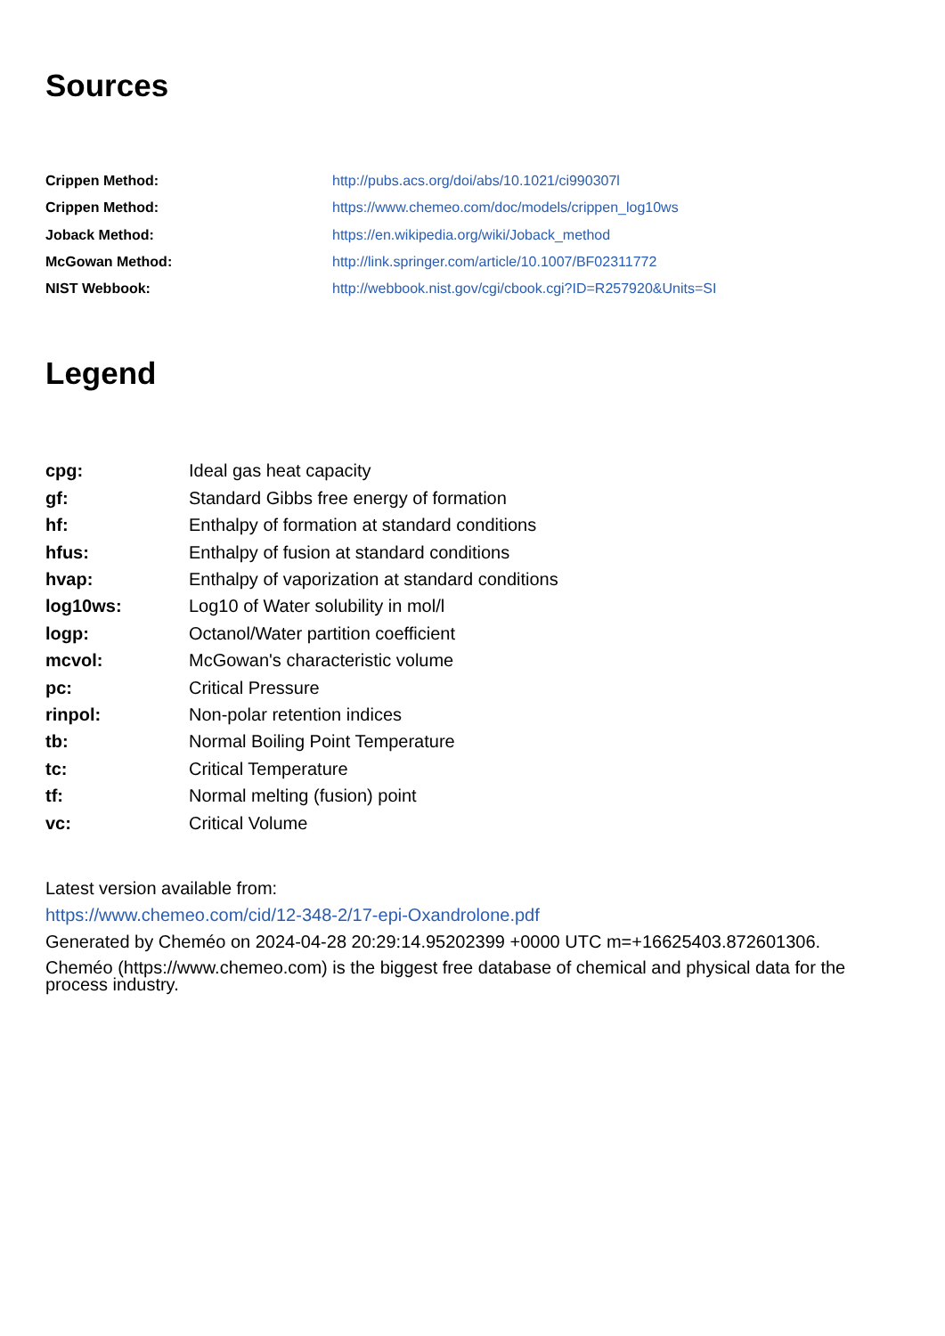Sources
| Crippen Method: | http://pubs.acs.org/doi/abs/10.1021/ci990307l |
| Crippen Method: | https://www.chemeo.com/doc/models/crippen_log10ws |
| Joback Method: | https://en.wikipedia.org/wiki/Joback_method |
| McGowan Method: | http://link.springer.com/article/10.1007/BF02311772 |
| NIST Webbook: | http://webbook.nist.gov/cgi/cbook.cgi?ID=R257920&Units=SI |
Legend
| cpg: | Ideal gas heat capacity |
| gf: | Standard Gibbs free energy of formation |
| hf: | Enthalpy of formation at standard conditions |
| hfus: | Enthalpy of fusion at standard conditions |
| hvap: | Enthalpy of vaporization at standard conditions |
| log10ws: | Log10 of Water solubility in mol/l |
| logp: | Octanol/Water partition coefficient |
| mcvol: | McGowan's characteristic volume |
| pc: | Critical Pressure |
| rinpol: | Non-polar retention indices |
| tb: | Normal Boiling Point Temperature |
| tc: | Critical Temperature |
| tf: | Normal melting (fusion) point |
| vc: | Critical Volume |
Latest version available from:
https://www.chemeo.com/cid/12-348-2/17-epi-Oxandrolone.pdf
Generated by Cheméo on 2024-04-28 20:29:14.95202399 +0000 UTC m=+16625403.872601306.
Cheméo (https://www.chemeo.com) is the biggest free database of chemical and physical data for the process industry.